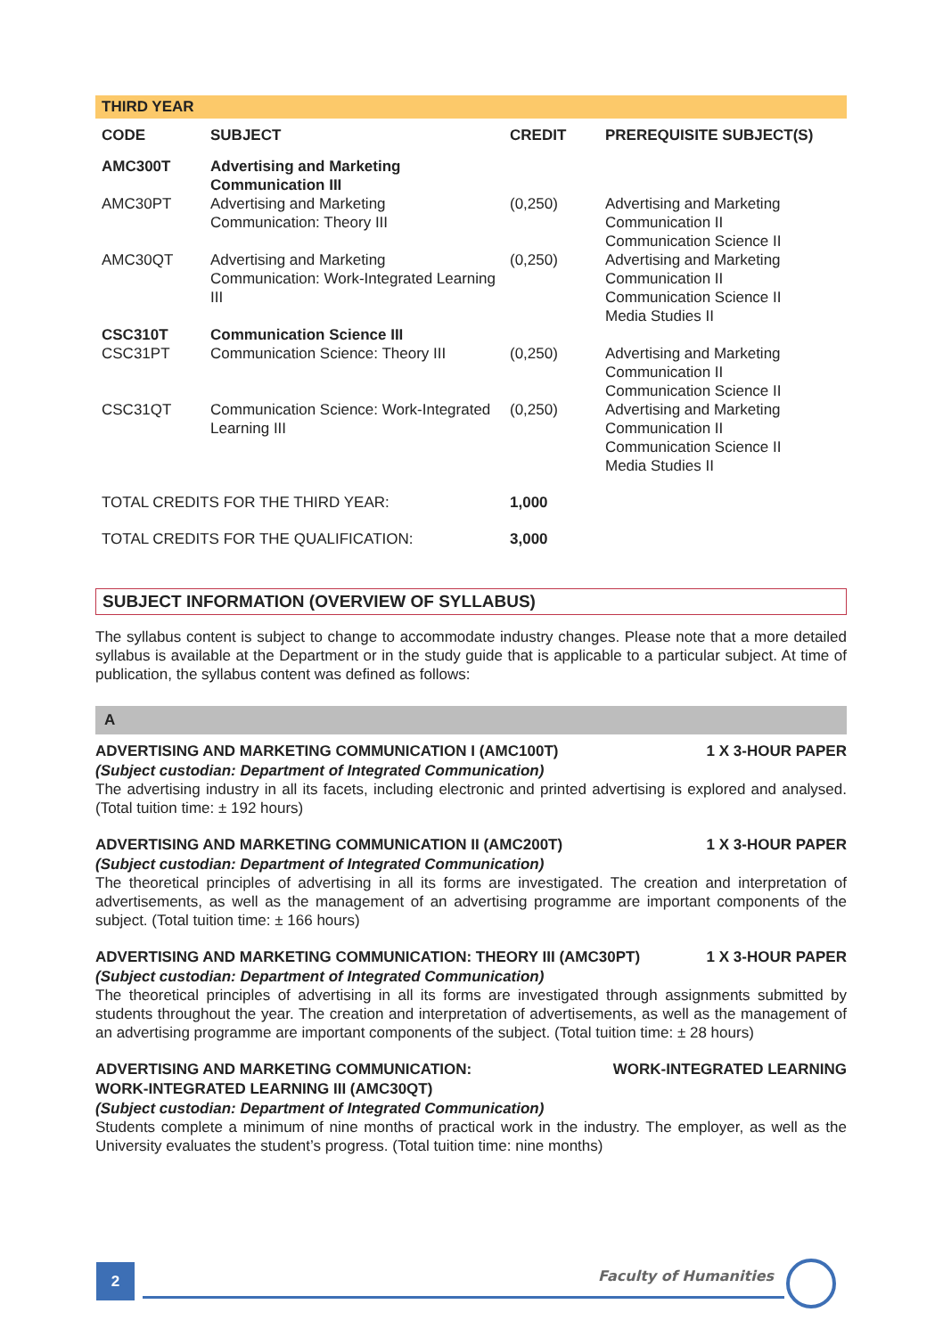THIRD YEAR
| CODE | SUBJECT | CREDIT | PREREQUISITE SUBJECT(S) |
| --- | --- | --- | --- |
| AMC300T | Advertising and Marketing Communication III | | |
| AMC30PT | Advertising and Marketing Communication: Theory III | (0,250) | Advertising and Marketing Communication II Communication Science II |
| AMC30QT | Advertising and Marketing Communication: Work-Integrated Learning III | (0,250) | Advertising and Marketing Communication II Communication Science II Media Studies II |
| CSC310T | Communication Science III | | |
| CSC31PT | Communication Science: Theory III | (0,250) | Advertising and Marketing Communication II Communication Science II |
| CSC31QT | Communication Science: Work-Integrated Learning III | (0,250) | Advertising and Marketing Communication II Communication Science II Media Studies II |
| TOTAL CREDITS FOR THE THIRD YEAR: | | 1,000 | |
| TOTAL CREDITS FOR THE QUALIFICATION: | | 3,000 | |
SUBJECT INFORMATION (OVERVIEW OF SYLLABUS)
The syllabus content is subject to change to accommodate industry changes. Please note that a more detailed syllabus is available at the Department or in the study guide that is applicable to a particular subject. At time of publication, the syllabus content was defined as follows:
A
ADVERTISING AND MARKETING COMMUNICATION I (AMC100T) 1 X 3-HOUR PAPER
(Subject custodian: Department of Integrated Communication)
The advertising industry in all its facets, including electronic and printed advertising is explored and analysed. (Total tuition time: ± 192 hours)
ADVERTISING AND MARKETING COMMUNICATION II (AMC200T) 1 X 3-HOUR PAPER
(Subject custodian: Department of Integrated Communication)
The theoretical principles of advertising in all its forms are investigated. The creation and interpretation of advertisements, as well as the management of an advertising programme are important components of the subject. (Total tuition time: ± 166 hours)
ADVERTISING AND MARKETING COMMUNICATION: THEORY III (AMC30PT) 1 X 3-HOUR PAPER
(Subject custodian: Department of Integrated Communication)
The theoretical principles of advertising in all its forms are investigated through assignments submitted by students throughout the year. The creation and interpretation of advertisements, as well as the management of an advertising programme are important components of the subject. (Total tuition time: ± 28 hours)
ADVERTISING AND MARKETING COMMUNICATION:
WORK-INTEGRATED LEARNING III (AMC30QT) WORK-INTEGRATED LEARNING
(Subject custodian: Department of Integrated Communication)
Students complete a minimum of nine months of practical work in the industry. The employer, as well as the University evaluates the student’s progress. (Total tuition time: nine months)
2 Faculty of Humanities